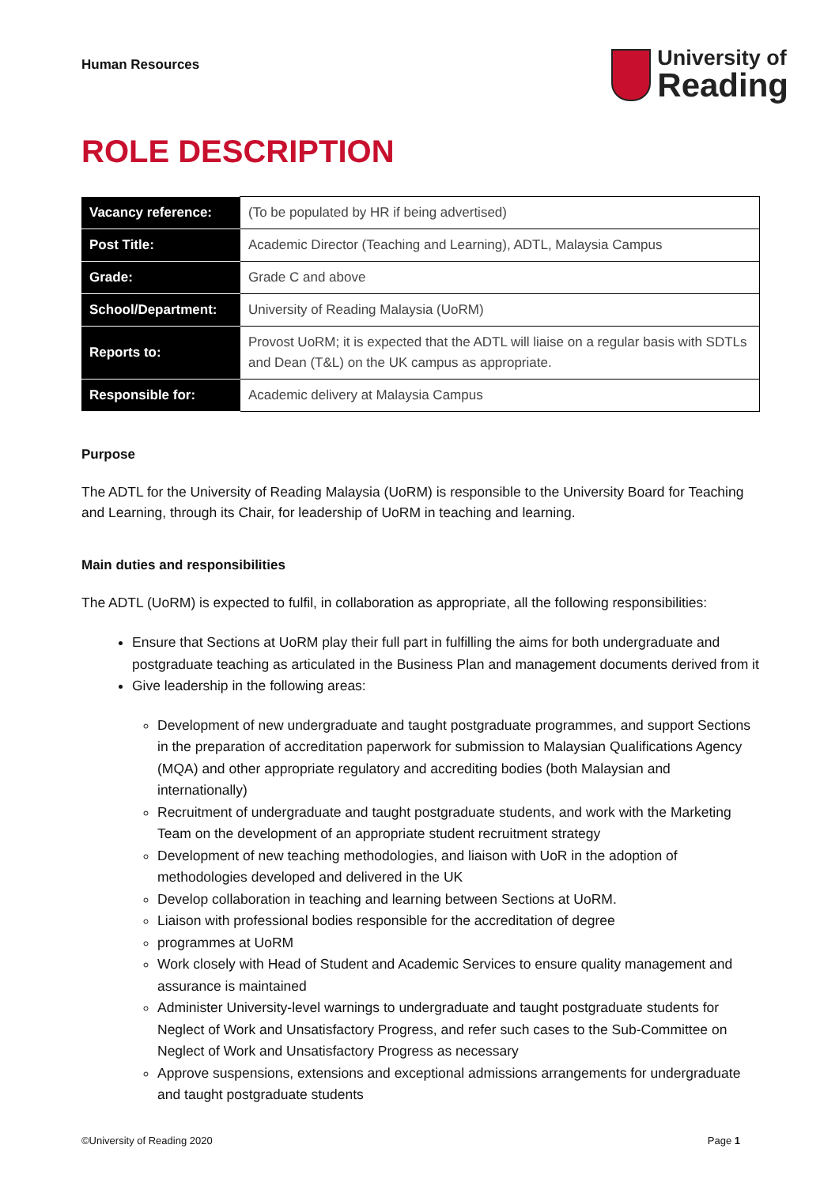Human Resources
University of
Reading
ROLE DESCRIPTION
| Vacancy reference: | (To be populated by HR if being advertised) |
| Post Title: | Academic Director (Teaching and Learning), ADTL, Malaysia Campus |
| Grade: | Grade C and above |
| School/Department: | University of Reading Malaysia (UoRM) |
| Reports to: | Provost UoRM; it is expected that the ADTL will liaise on a regular basis with SDTLs and Dean (T&L) on the UK campus as appropriate. |
| Responsible for: | Academic delivery at Malaysia Campus |
Purpose
The ADTL for the University of Reading Malaysia (UoRM) is responsible to the University Board for Teaching and Learning, through its Chair, for leadership of UoRM in teaching and learning.
Main duties and responsibilities
The ADTL (UoRM) is expected to fulfil, in collaboration as appropriate, all the following responsibilities:
Ensure that Sections at UoRM play their full part in fulfilling the aims for both undergraduate and postgraduate teaching as articulated in the Business Plan and management documents derived from it
Give leadership in the following areas:
Development of new undergraduate and taught postgraduate programmes, and support Sections in the preparation of accreditation paperwork for submission to Malaysian Qualifications Agency (MQA) and other appropriate regulatory and accrediting bodies (both Malaysian and internationally)
Recruitment of undergraduate and taught postgraduate students, and work with the Marketing Team on the development of an appropriate student recruitment strategy
Development of new teaching methodologies, and liaison with UoR in the adoption of methodologies developed and delivered in the UK
Develop collaboration in teaching and learning between Sections at UoRM.
Liaison with professional bodies responsible for the accreditation of degree
programmes at UoRM
Work closely with Head of Student and Academic Services to ensure quality management and assurance is maintained
Administer University-level warnings to undergraduate and taught postgraduate students for Neglect of Work and Unsatisfactory Progress, and refer such cases to the Sub-Committee on Neglect of Work and Unsatisfactory Progress as necessary
Approve suspensions, extensions and exceptional admissions arrangements for undergraduate and taught postgraduate students
©University of Reading 2020 Page 1